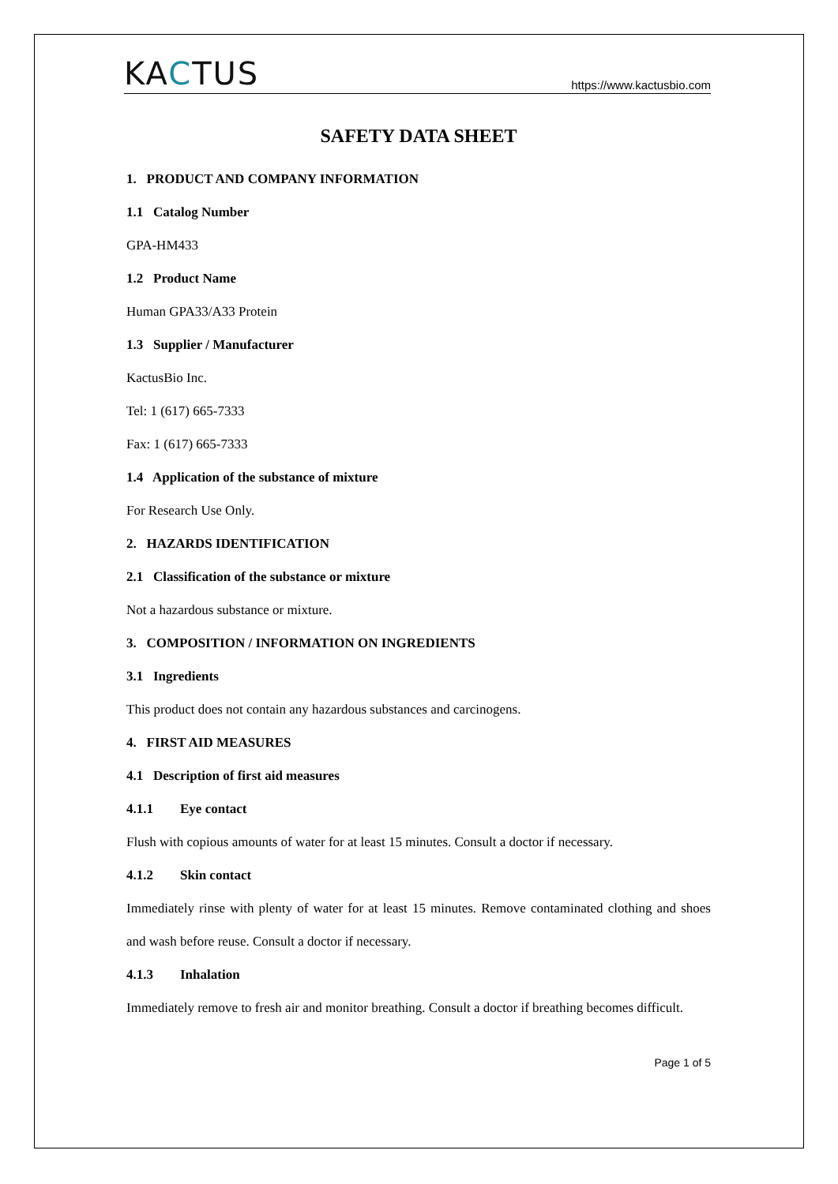KACTUS
https://www.kactusbio.com
SAFETY DATA SHEET
1. PRODUCT AND COMPANY INFORMATION
1.1 Catalog Number
GPA-HM433
1.2 Product Name
Human GPA33/A33 Protein
1.3 Supplier / Manufacturer
KactusBio Inc.
Tel: 1 (617) 665-7333
Fax: 1 (617) 665-7333
1.4 Application of the substance of mixture
For Research Use Only.
2. HAZARDS IDENTIFICATION
2.1 Classification of the substance or mixture
Not a hazardous substance or mixture.
3. COMPOSITION / INFORMATION ON INGREDIENTS
3.1 Ingredients
This product does not contain any hazardous substances and carcinogens.
4. FIRST AID MEASURES
4.1 Description of first aid measures
4.1.1 Eye contact
Flush with copious amounts of water for at least 15 minutes. Consult a doctor if necessary.
4.1.2 Skin contact
Immediately rinse with plenty of water for at least 15 minutes. Remove contaminated clothing and shoes and wash before reuse. Consult a doctor if necessary.
4.1.3 Inhalation
Immediately remove to fresh air and monitor breathing. Consult a doctor if breathing becomes difficult.
Page 1 of 5